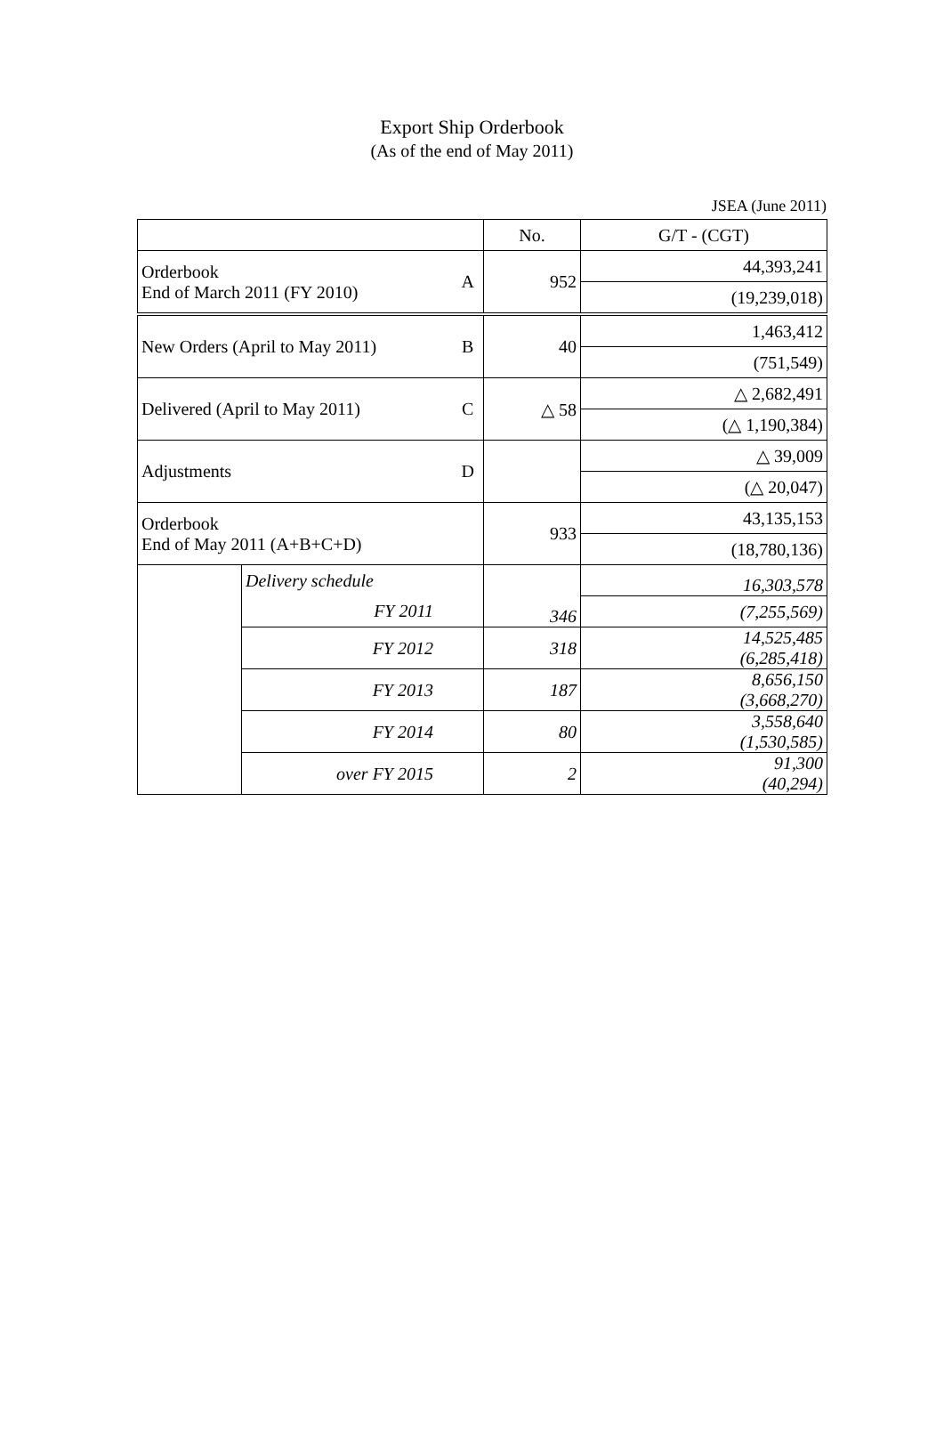Export Ship Orderbook
(As of the end of May 2011)
JSEA (June 2011)
| | | | No. | G/T - (CGT) |
| --- | --- | --- | --- | --- |
| Orderbook End of March 2011 (FY 2010) | | A | 952 | 44,393,241 |
| | | | | (19,239,018) |
| New Orders (April to May 2011) | | B | 40 | 1,463,412 |
| | | | | (751,549) |
| Delivered (April to May 2011) | | C | △ 58 | △ 2,682,491 |
| | | | | (△ 1,190,384) |
| Adjustments | | D | | △ 39,009 |
| | | | | (△ 20,047) |
| Orderbook End of May 2011 (A+B+C+D) | | | 933 | 43,135,153 |
| | | | | (18,780,136) |
| | Delivery schedule | | 346 | 16,303,578 |
| | FY 2011 | | | (7,255,569) |
| | FY 2012 | | 318 | 14,525,485 (6,285,418) |
| | FY 2013 | | 187 | 8,656,150 (3,668,270) |
| | FY 2014 | | 80 | 3,558,640 (1,530,585) |
| | over FY 2015 | | 2 | 91,300 (40,294) |